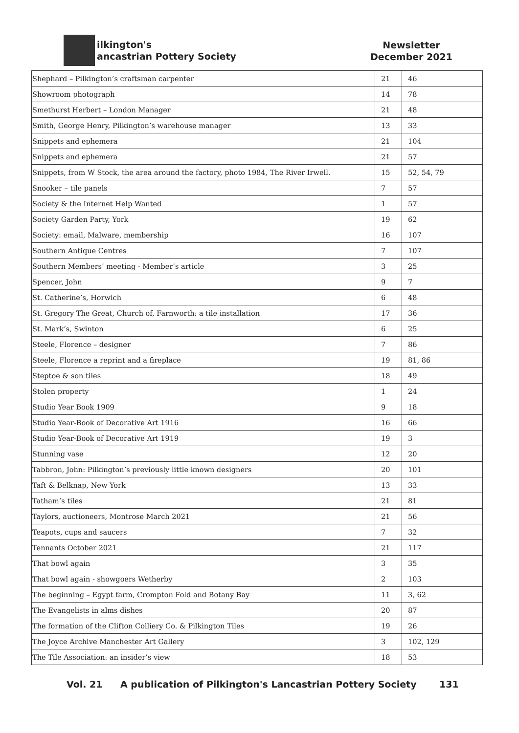ilkington's
ancastrian Pottery Society
Newsletter
December 2021
| Shephard – Pilkington’s craftsman carpenter | 21 | 46 |
| Showroom photograph | 14 | 78 |
| Smethurst Herbert – London Manager | 21 | 48 |
| Smith, George Henry, Pilkington’s warehouse manager | 13 | 33 |
| Snippets and ephemera | 21 | 104 |
| Snippets and ephemera | 21 | 57 |
| Snippets, from W Stock, the area around the factory, photo 1984, The River Irwell. | 15 | 52, 54, 79 |
| Snooker – tile panels | 7 | 57 |
| Society & the Internet Help Wanted | 1 | 57 |
| Society Garden Party, York | 19 | 62 |
| Society: email, Malware, membership | 16 | 107 |
| Southern Antique Centres | 7 | 107 |
| Southern Members’ meeting - Member’s article | 3 | 25 |
| Spencer, John | 9 | 7 |
| St. Catherine’s, Horwich | 6 | 48 |
| St. Gregory The Great, Church of, Farnworth: a tile installation | 17 | 36 |
| St. Mark’s, Swinton | 6 | 25 |
| Steele, Florence – designer | 7 | 86 |
| Steele, Florence a reprint and a fireplace | 19 | 81, 86 |
| Steptoe & son tiles | 18 | 49 |
| Stolen property | 1 | 24 |
| Studio Year Book 1909 | 9 | 18 |
| Studio Year-Book of Decorative Art 1916 | 16 | 66 |
| Studio Year-Book of Decorative Art 1919 | 19 | 3 |
| Stunning vase | 12 | 20 |
| Tabbron, John: Pilkington’s previously little known designers | 20 | 101 |
| Taft & Belknap, New York | 13 | 33 |
| Tatham’s tiles | 21 | 81 |
| Taylors, auctioneers, Montrose March 2021 | 21 | 56 |
| Teapots, cups and saucers | 7 | 32 |
| Tennants October 2021 | 21 | 117 |
| That bowl again | 3 | 35 |
| That bowl again - showgoers Wetherby | 2 | 103 |
| The beginning – Egypt farm, Crompton Fold and Botany Bay | 11 | 3, 62 |
| The Evangelists in alms dishes | 20 | 87 |
| The formation of the Clifton Colliery Co. & Pilkington Tiles | 19 | 26 |
| The Joyce Archive Manchester Art Gallery | 3 | 102, 129 |
| The Tile Association: an insider’s view | 18 | 53 |
Vol. 21 A publication of Pilkington's Lancastrian Pottery Society 131